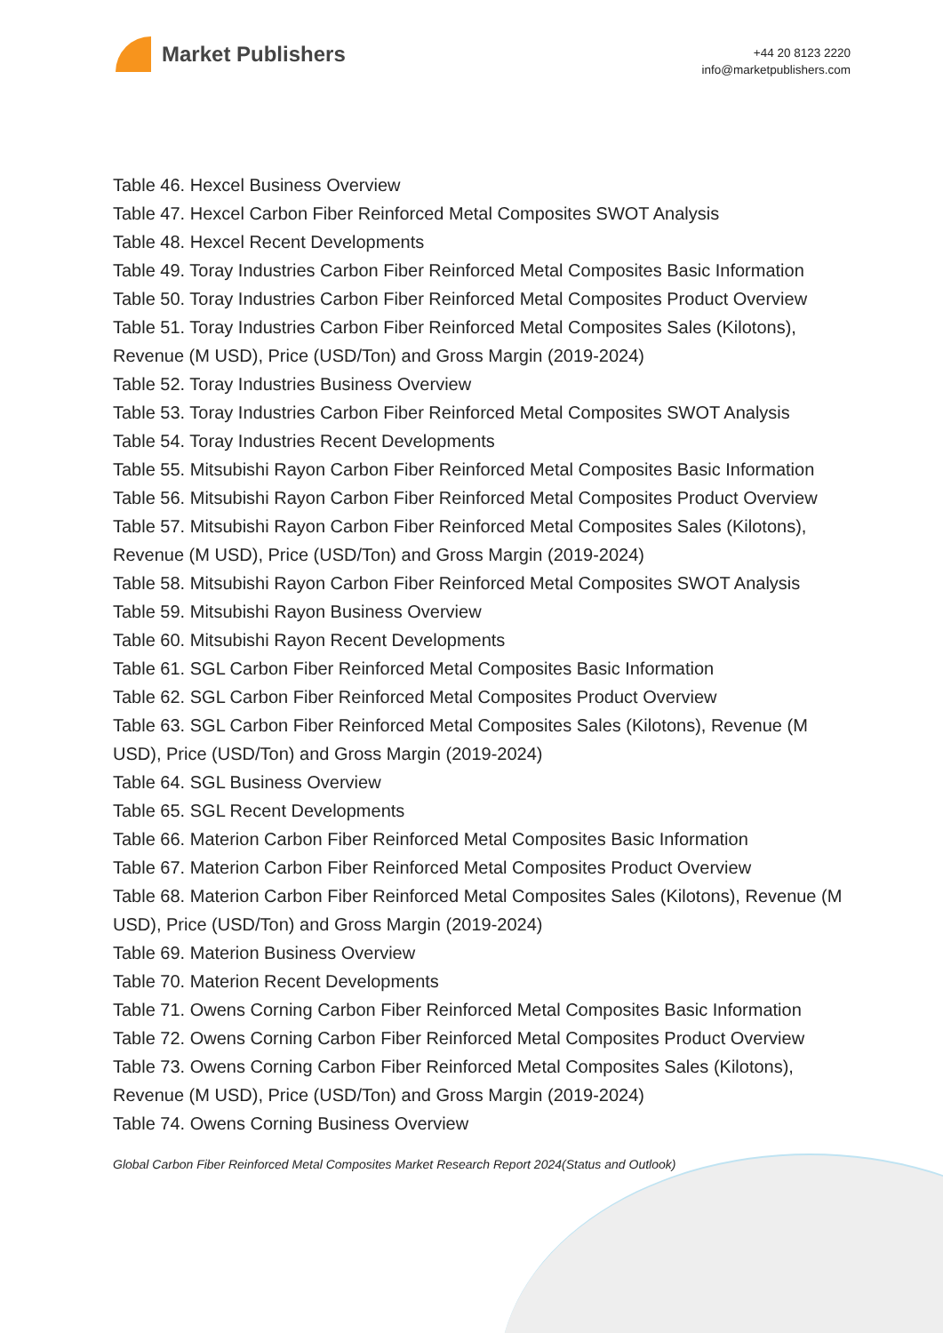Market Publishers
+44 20 8123 2220
info@marketpublishers.com
Table 46. Hexcel Business Overview
Table 47. Hexcel Carbon Fiber Reinforced Metal Composites SWOT Analysis
Table 48. Hexcel Recent Developments
Table 49. Toray Industries Carbon Fiber Reinforced Metal Composites Basic Information
Table 50. Toray Industries Carbon Fiber Reinforced Metal Composites Product Overview
Table 51. Toray Industries Carbon Fiber Reinforced Metal Composites Sales (Kilotons), Revenue (M USD), Price (USD/Ton) and Gross Margin (2019-2024)
Table 52. Toray Industries Business Overview
Table 53. Toray Industries Carbon Fiber Reinforced Metal Composites SWOT Analysis
Table 54. Toray Industries Recent Developments
Table 55. Mitsubishi Rayon Carbon Fiber Reinforced Metal Composites Basic Information
Table 56. Mitsubishi Rayon Carbon Fiber Reinforced Metal Composites Product Overview
Table 57. Mitsubishi Rayon Carbon Fiber Reinforced Metal Composites Sales (Kilotons), Revenue (M USD), Price (USD/Ton) and Gross Margin (2019-2024)
Table 58. Mitsubishi Rayon Carbon Fiber Reinforced Metal Composites SWOT Analysis
Table 59. Mitsubishi Rayon Business Overview
Table 60. Mitsubishi Rayon Recent Developments
Table 61. SGL Carbon Fiber Reinforced Metal Composites Basic Information
Table 62. SGL Carbon Fiber Reinforced Metal Composites Product Overview
Table 63. SGL Carbon Fiber Reinforced Metal Composites Sales (Kilotons), Revenue (M USD), Price (USD/Ton) and Gross Margin (2019-2024)
Table 64. SGL Business Overview
Table 65. SGL Recent Developments
Table 66. Materion Carbon Fiber Reinforced Metal Composites Basic Information
Table 67. Materion Carbon Fiber Reinforced Metal Composites Product Overview
Table 68. Materion Carbon Fiber Reinforced Metal Composites Sales (Kilotons), Revenue (M USD), Price (USD/Ton) and Gross Margin (2019-2024)
Table 69. Materion Business Overview
Table 70. Materion Recent Developments
Table 71. Owens Corning Carbon Fiber Reinforced Metal Composites Basic Information
Table 72. Owens Corning Carbon Fiber Reinforced Metal Composites Product Overview
Table 73. Owens Corning Carbon Fiber Reinforced Metal Composites Sales (Kilotons), Revenue (M USD), Price (USD/Ton) and Gross Margin (2019-2024)
Table 74. Owens Corning Business Overview
Global Carbon Fiber Reinforced Metal Composites Market Research Report 2024(Status and Outlook)